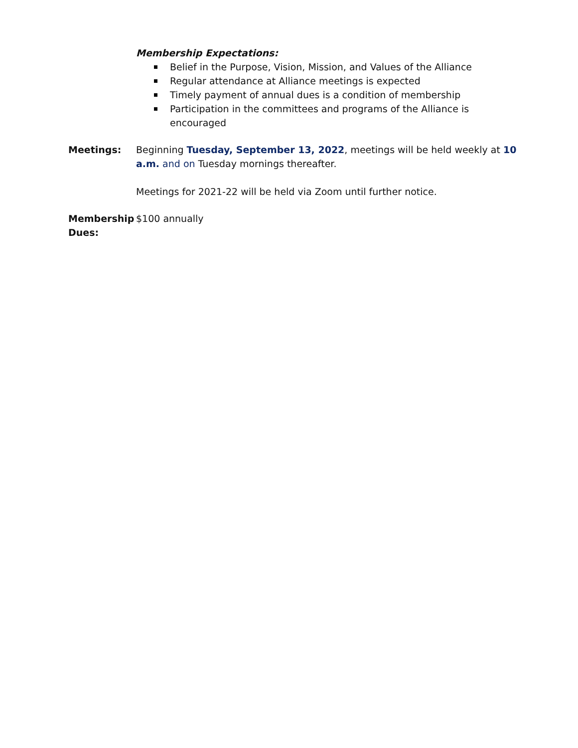Membership Expectations:
Belief in the Purpose, Vision, Mission, and Values of the Alliance
Regular attendance at Alliance meetings is expected
Timely payment of annual dues is a condition of membership
Participation in the committees and programs of the Alliance is encouraged
Meetings: Beginning Tuesday, September 13, 2022, meetings will be held weekly at 10 a.m. and on Tuesday mornings thereafter.
Meetings for 2021-22 will be held via Zoom until further notice.
Membership Dues:
$100 annually